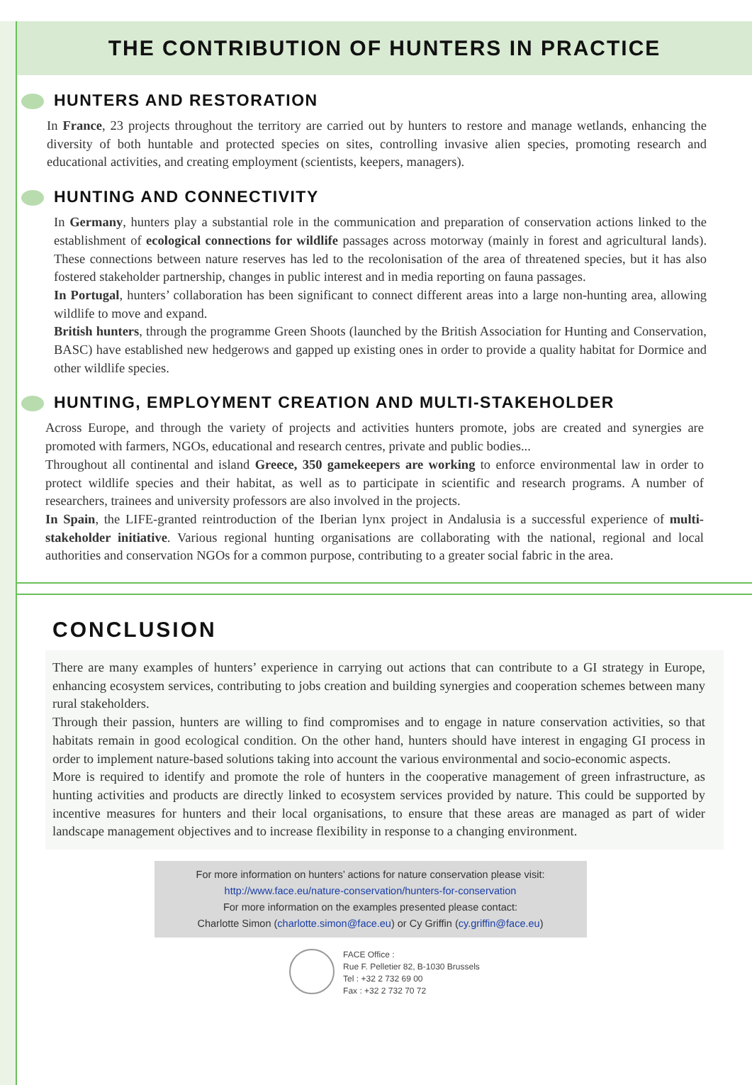THE CONTRIBUTION OF HUNTERS IN PRACTICE
HUNTERS AND RESTORATION
In France, 23 projects throughout the territory are carried out by hunters to restore and manage wetlands, enhancing the diversity of both huntable and protected species on sites, controlling invasive alien species, promoting research and educational activities, and creating employment (scientists, keepers, managers).
HUNTING AND CONNECTIVITY
In Germany, hunters play a substantial role in the communication and preparation of conservation actions linked to the establishment of ecological connections for wildlife passages across motorway (mainly in forest and agricultural lands). These connections between nature reserves has led to the recolonisation of the area of threatened species, but it has also fostered stakeholder partnership, changes in public interest and in media reporting on fauna passages.
In Portugal, hunters’ collaboration has been significant to connect different areas into a large non-hunting area, allowing wildlife to move and expand.
British hunters, through the programme Green Shoots (launched by the British Association for Hunting and Conservation, BASC) have established new hedgerows and gapped up existing ones in order to provide a quality habitat for Dormice and other wildlife species.
HUNTING, EMPLOYMENT CREATION AND MULTI-STAKEHOLDER
Across Europe, and through the variety of projects and activities hunters promote, jobs are created and synergies are promoted with farmers, NGOs, educational and research centres, private and public bodies...
Throughout all continental and island Greece, 350 gamekeepers are working to enforce environmental law in order to protect wildlife species and their habitat, as well as to participate in scientific and research programs. A number of researchers, trainees and university professors are also involved in the projects.
In Spain, the LIFE-granted reintroduction of the Iberian lynx project in Andalusia is a successful experience of multi-stakeholder initiative. Various regional hunting organisations are collaborating with the national, regional and local authorities and conservation NGOs for a common purpose, contributing to a greater social fabric in the area.
CONCLUSION
There are many examples of hunters’ experience in carrying out actions that can contribute to a GI strategy in Europe, enhancing ecosystem services, contributing to jobs creation and building synergies and cooperation schemes between many rural stakeholders.
Through their passion, hunters are willing to find compromises and to engage in nature conservation activities, so that habitats remain in good ecological condition. On the other hand, hunters should have interest in engaging GI process in order to implement nature-based solutions taking into account the various environmental and socio-economic aspects.
More is required to identify and promote the role of hunters in the cooperative management of green infrastructure, as hunting activities and products are directly linked to ecosystem services provided by nature. This could be supported by incentive measures for hunters and their local organisations, to ensure that these areas are managed as part of wider landscape management objectives and to increase flexibility in response to a changing environment.
For more information on hunters’ actions for nature conservation please visit:
http://www.face.eu/nature-conservation/hunters-for-conservation
For more information on the examples presented please contact:
Charlotte Simon (charlotte.simon@face.eu) or Cy Griffin (cy.griffin@face.eu)
FACE Office :
Rue F. Pelletier 82, B-1030 Brussels
Tel : +32 2 732 69 00
Fax : +32 2 732 70 72